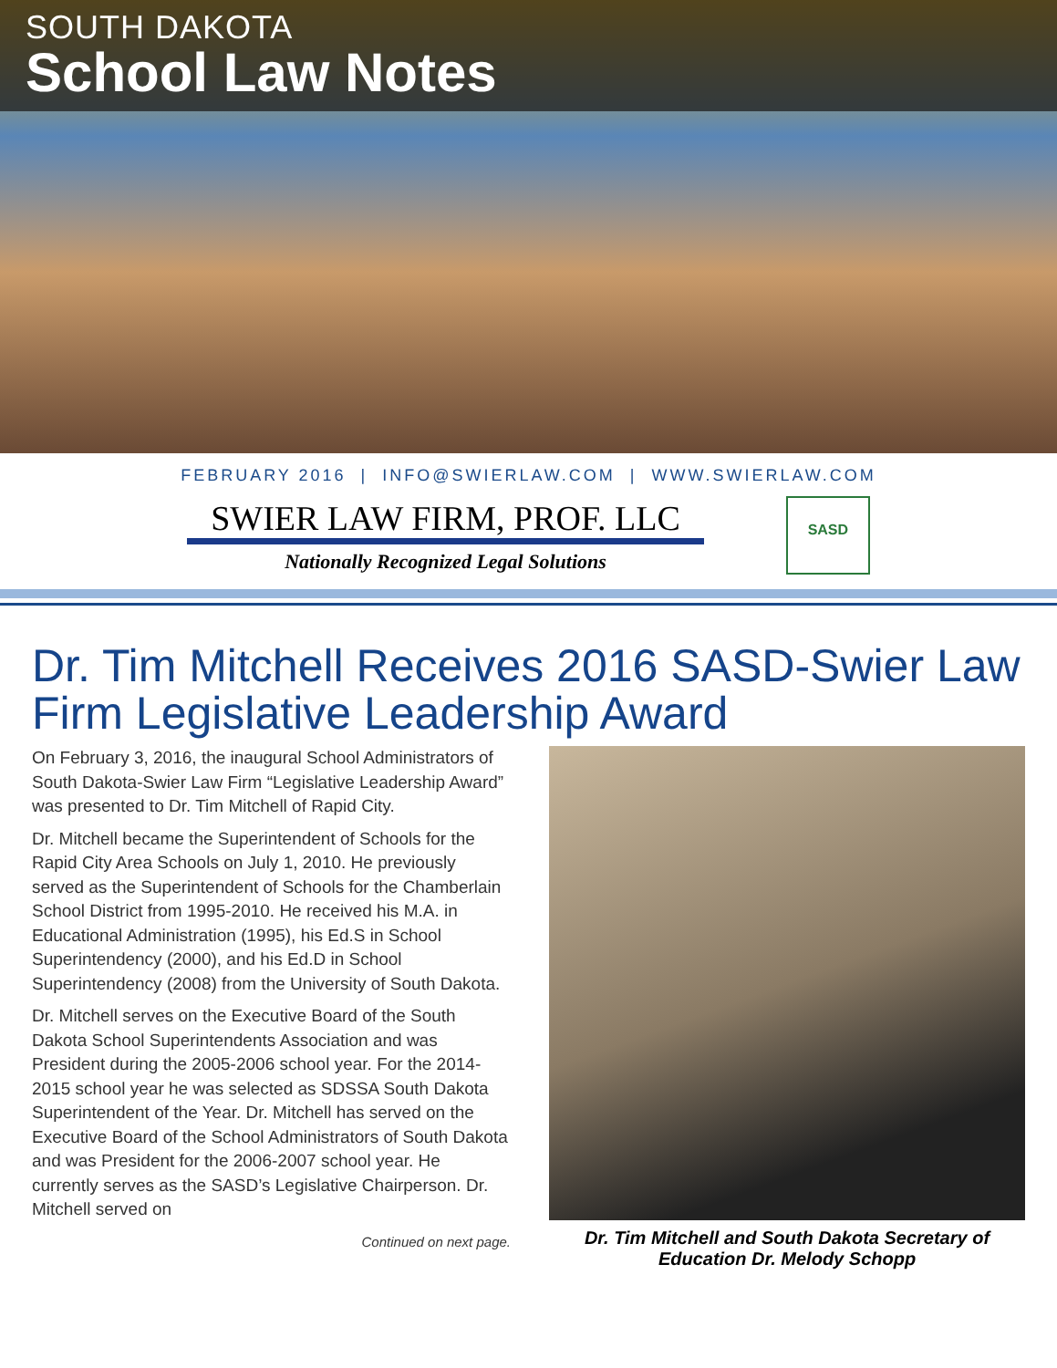SOUTH DAKOTA
School Law Notes
FEBRUARY 2016 | INFO@SWIERLAW.COM | WWW.SWIERLAW.COM
SWIER LAW FIRM, PROF. LLC
Nationally Recognized Legal Solutions
SASD
Dr. Tim Mitchell Receives 2016 SASD-Swier Law Firm Legislative Leadership Award
On February 3, 2016, the inaugural School Administrators of South Dakota-Swier Law Firm “Legislative Leadership Award” was presented to Dr. Tim Mitchell of Rapid City.
Dr. Mitchell became the Superintendent of Schools for the Rapid City Area Schools on July 1, 2010. He previously served as the Superintendent of Schools for the Chamberlain School District from 1995-2010. He received his M.A. in Educational Administration (1995), his Ed.S in School Superintendency (2000), and his Ed.D in School Superintendency (2008) from the University of South Dakota.
Dr. Mitchell serves on the Executive Board of the South Dakota School Superintendents Association and was President during the 2005-2006 school year. For the 2014-2015 school year he was selected as SDSSA South Dakota Superintendent of the Year. Dr. Mitchell has served on the Executive Board of the School Administrators of South Dakota and was President for the 2006-2007 school year. He currently serves as the SASD’s Legislative Chairperson. Dr. Mitchell served on
Continued on next page.
Dr. Tim Mitchell and South Dakota Secretary of Education Dr. Melody Schopp